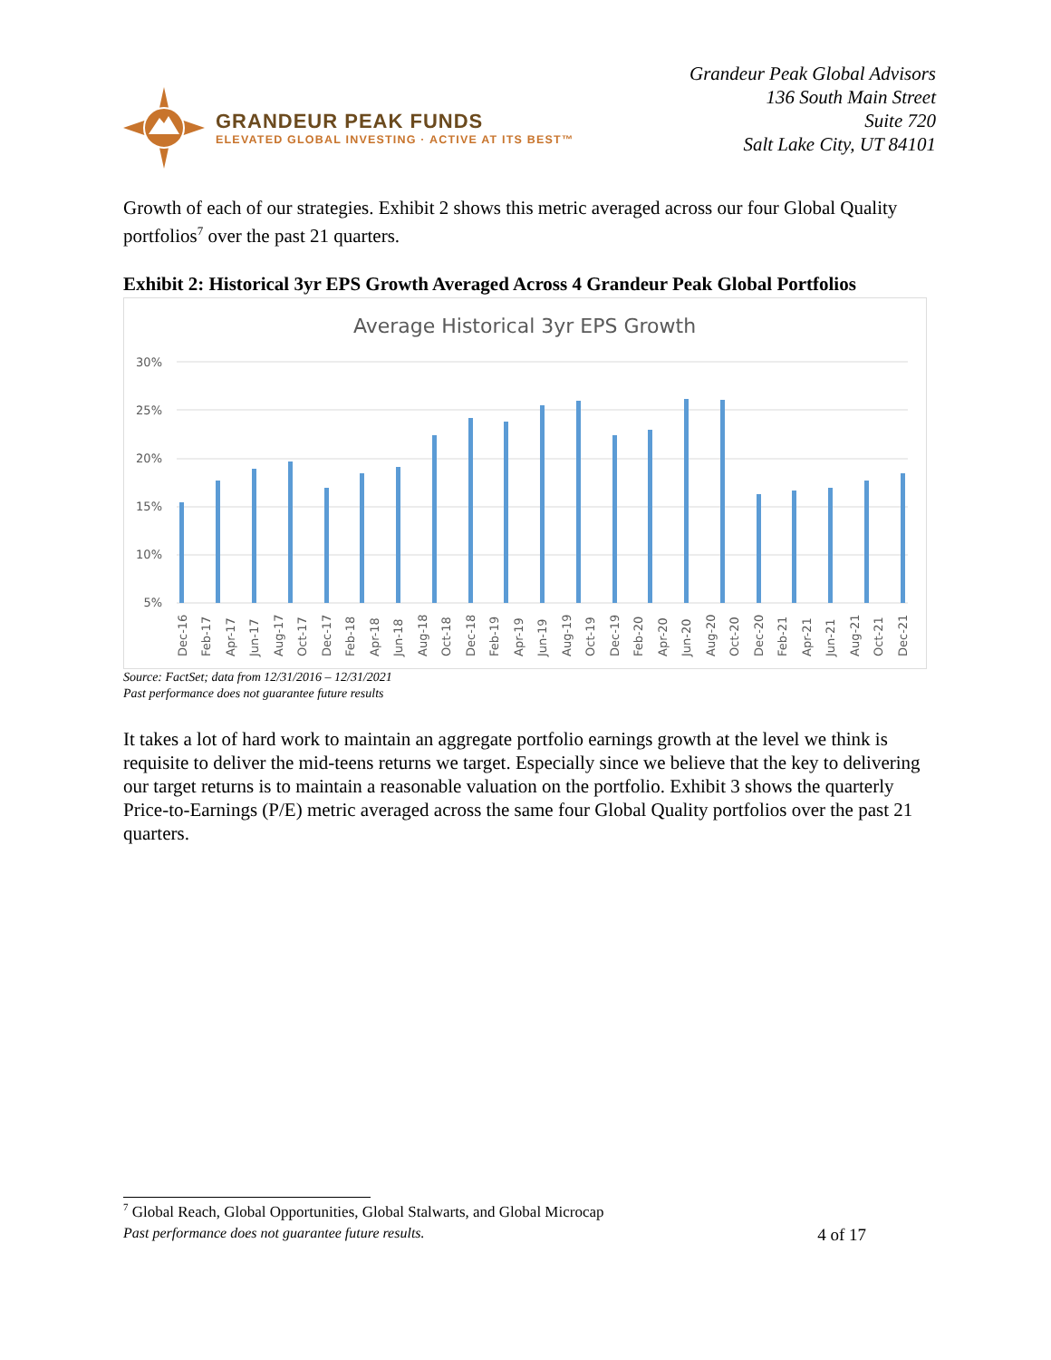GRANDEUR PEAK FUNDS
ELEVATED GLOBAL INVESTING · ACTIVE AT ITS BEST™
Grandeur Peak Global Advisors
136 South Main Street
Suite 720
Salt Lake City, UT 84101
Growth of each of our strategies. Exhibit 2 shows this metric averaged across our four Global Quality portfolios<sup>7</sup> over the past 21 quarters.
Exhibit 2: Historical 3yr EPS Growth Averaged Across 4 Grandeur Peak Global Portfolios
Average Historical 3yr EPS Growth
30%
25%
20%
15%
10%
5%
Dec-16
Feb-17
Apr-17
Jun-17
Aug-17
Oct-17
Dec-17
Feb-18
Apr-18
Jun-18
Aug-18
Oct-18
Dec-18
Feb-19
Apr-19
Jun-19
Aug-19
Oct-19
Dec-19
Feb-20
Apr-20
Jun-20
Aug-20
Oct-20
Dec-20
Feb-21
Apr-21
Jun-21
Aug-21
Oct-21
Dec-21
Source: FactSet; data from 12/31/2016 – 12/31/2021
Past performance does not guarantee future results
It takes a lot of hard work to maintain an aggregate portfolio earnings growth at the level we think is requisite to deliver the mid-teens returns we target. Especially since we believe that the key to delivering our target returns is to maintain a reasonable valuation on the portfolio. Exhibit 3 shows the quarterly Price-to-Earnings (P/E) metric averaged across the same four Global Quality portfolios over the past 21 quarters.
<sup>7</sup> Global Reach, Global Opportunities, Global Stalwarts, and Global Microcap
Past performance does not guarantee future results. 4 of 17